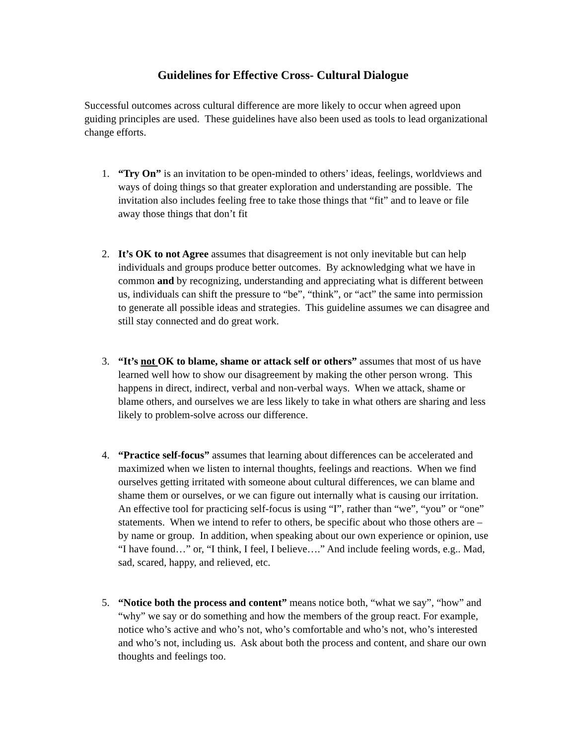Guidelines for Effective Cross- Cultural Dialogue
Successful outcomes across cultural difference are more likely to occur when agreed upon guiding principles are used. These guidelines have also been used as tools to lead organizational change efforts.
1. “Try On” is an invitation to be open-minded to others’ ideas, feelings, worldviews and ways of doing things so that greater exploration and understanding are possible. The invitation also includes feeling free to take those things that “fit” and to leave or file away those things that don’t fit
2. It’s OK to not Agree assumes that disagreement is not only inevitable but can help individuals and groups produce better outcomes. By acknowledging what we have in common and by recognizing, understanding and appreciating what is different between us, individuals can shift the pressure to “be”, “think”, or “act” the same into permission to generate all possible ideas and strategies. This guideline assumes we can disagree and still stay connected and do great work.
3. “It’s not OK to blame, shame or attack self or others” assumes that most of us have learned well how to show our disagreement by making the other person wrong. This happens in direct, indirect, verbal and non-verbal ways. When we attack, shame or blame others, and ourselves we are less likely to take in what others are sharing and less likely to problem-solve across our difference.
4. “Practice self-focus” assumes that learning about differences can be accelerated and maximized when we listen to internal thoughts, feelings and reactions. When we find ourselves getting irritated with someone about cultural differences, we can blame and shame them or ourselves, or we can figure out internally what is causing our irritation. An effective tool for practicing self-focus is using “I”, rather than “we”, “you” or “one” statements. When we intend to refer to others, be specific about who those others are –by name or group. In addition, when speaking about our own experience or opinion, use “I have found…” or, “I think, I feel, I believe….” And include feeling words, e.g.. Mad, sad, scared, happy, and relieved, etc.
5. “Notice both the process and content” means notice both, “what we say”, “how” and “why” we say or do something and how the members of the group react. For example, notice who’s active and who’s not, who’s comfortable and who’s not, who’s interested and who’s not, including us. Ask about both the process and content, and share our own thoughts and feelings too.